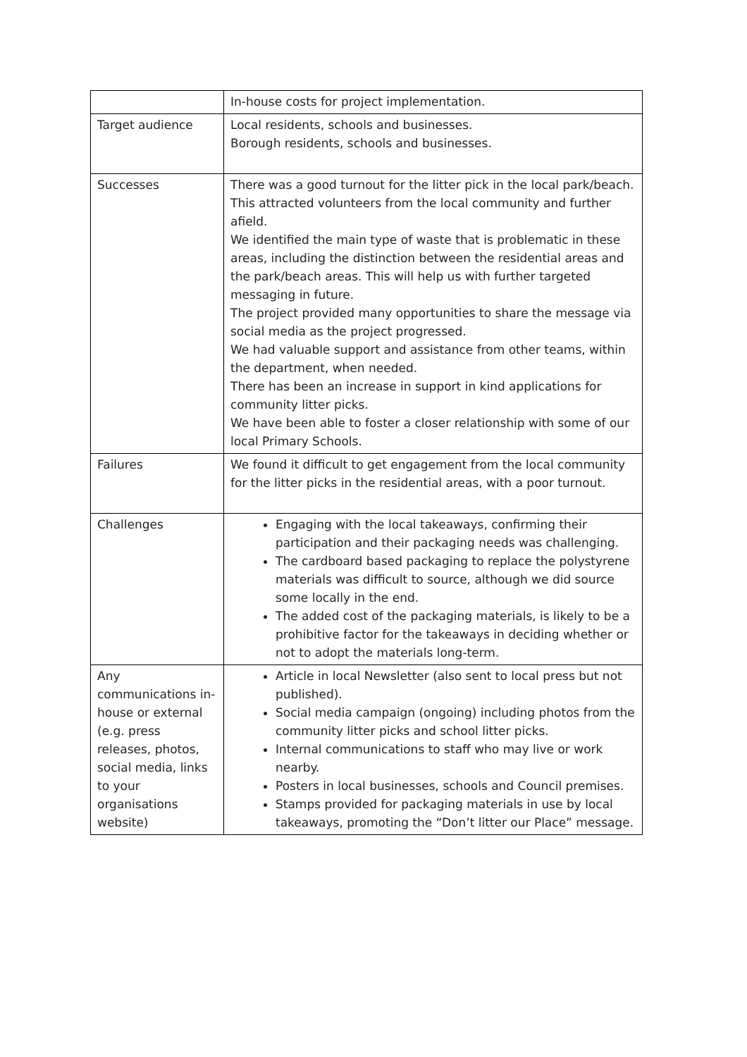| | In-house costs for project implementation. |
| Target audience | Local residents, schools and businesses. Borough residents, schools and businesses. |
| Successes | There was a good turnout for the litter pick in the local park/beach. This attracted volunteers from the local community and further afield. We identified the main type of waste that is problematic in these areas, including the distinction between the residential areas and the park/beach areas. This will help us with further targeted messaging in future. The project provided many opportunities to share the message via social media as the project progressed. We had valuable support and assistance from other teams, within the department, when needed. There has been an increase in support in kind applications for community litter picks. We have been able to foster a closer relationship with some of our local Primary Schools. |
| Failures | We found it difficult to get engagement from the local community for the litter picks in the residential areas, with a poor turnout. |
| Challenges | Engaging with the local takeaways, confirming their participation and their packaging needs was challenging. The cardboard based packaging to replace the polystyrene materials was difficult to source, although we did source some locally in the end. The added cost of the packaging materials, is likely to be a prohibitive factor for the takeaways in deciding whether or not to adopt the materials long-term. |
| Any communications in-house or external (e.g. press releases, photos, social media, links to your organisations website) | Article in local Newsletter (also sent to local press but not published). Social media campaign (ongoing) including photos from the community litter picks and school litter picks. Internal communications to staff who may live or work nearby. Posters in local businesses, schools and Council premises. Stamps provided for packaging materials in use by local takeaways, promoting the “Don’t litter our Place” message. |